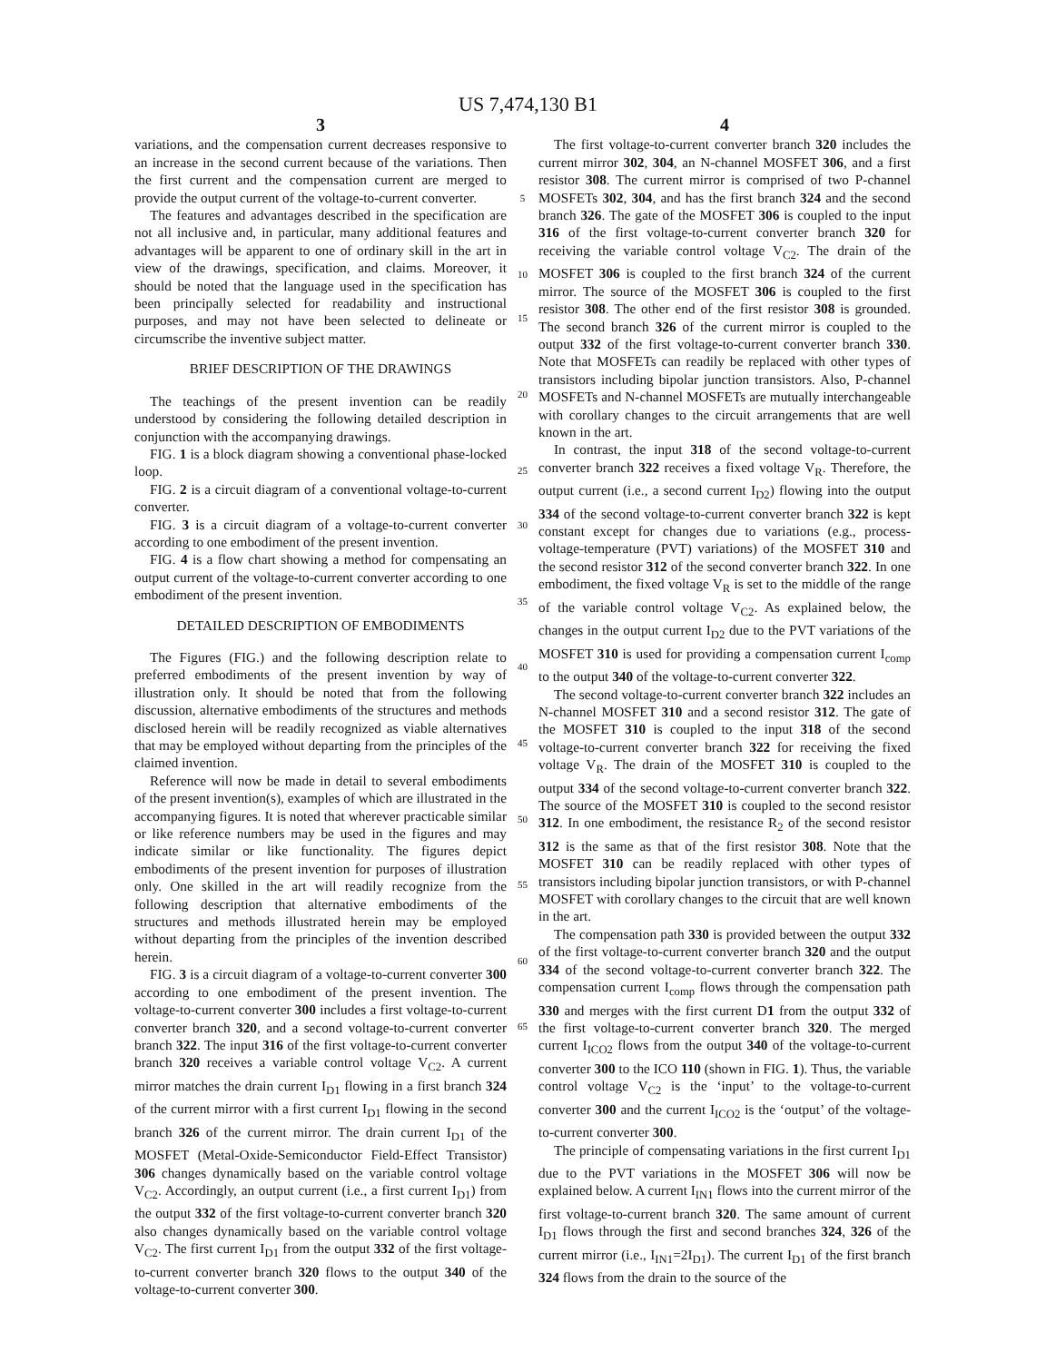US 7,474,130 B1
3
variations, and the compensation current decreases responsive to an increase in the second current because of the variations. Then the first current and the compensation current are merged to provide the output current of the voltage-to-current converter.
The features and advantages described in the specification are not all inclusive and, in particular, many additional features and advantages will be apparent to one of ordinary skill in the art in view of the drawings, specification, and claims. Moreover, it should be noted that the language used in the specification has been principally selected for readability and instructional purposes, and may not have been selected to delineate or circumscribe the inventive subject matter.
BRIEF DESCRIPTION OF THE DRAWINGS
The teachings of the present invention can be readily understood by considering the following detailed description in conjunction with the accompanying drawings.
FIG. 1 is a block diagram showing a conventional phase-locked loop.
FIG. 2 is a circuit diagram of a conventional voltage-to-current converter.
FIG. 3 is a circuit diagram of a voltage-to-current converter according to one embodiment of the present invention.
FIG. 4 is a flow chart showing a method for compensating an output current of the voltage-to-current converter according to one embodiment of the present invention.
DETAILED DESCRIPTION OF EMBODIMENTS
The Figures (FIG.) and the following description relate to preferred embodiments of the present invention by way of illustration only. It should be noted that from the following discussion, alternative embodiments of the structures and methods disclosed herein will be readily recognized as viable alternatives that may be employed without departing from the principles of the claimed invention.
Reference will now be made in detail to several embodiments of the present invention(s), examples of which are illustrated in the accompanying figures. It is noted that wherever practicable similar or like reference numbers may be used in the figures and may indicate similar or like functionality. The figures depict embodiments of the present invention for purposes of illustration only. One skilled in the art will readily recognize from the following description that alternative embodiments of the structures and methods illustrated herein may be employed without departing from the principles of the invention described herein.
FIG. 3 is a circuit diagram of a voltage-to-current converter 300 according to one embodiment of the present invention. The voltage-to-current converter 300 includes a first voltage-to-current converter branch 320, and a second voltage-to-current converter branch 322. The input 316 of the first voltage-to-current converter branch 320 receives a variable control voltage V<sub>C2</sub>. A current mirror matches the drain current I<sub>D1</sub> flowing in a first branch 324 of the current mirror with a first current I<sub>D1</sub> flowing in the second branch 326 of the current mirror. The drain current I<sub>D1</sub> of the MOSFET (Metal-Oxide-Semiconductor Field-Effect Transistor) 306 changes dynamically based on the variable control voltage V<sub>C2</sub>. Accordingly, an output current (i.e., a first current I<sub>D1</sub>) from the output 332 of the first voltage-to-current converter branch 320 also changes dynamically based on the variable control voltage V<sub>C2</sub>. The first current I<sub>D1</sub> from the output 332 of the first voltage-to-current converter branch 320 flows to the output 340 of the voltage-to-current converter 300.
5
10
15
20
25
30
35
40
45
50
55
60
65
4
The first voltage-to-current converter branch 320 includes the current mirror 302, 304, an N-channel MOSFET 306, and a first resistor 308. The current mirror is comprised of two P-channel MOSFETs 302, 304, and has the first branch 324 and the second branch 326. The gate of the MOSFET 306 is coupled to the input 316 of the first voltage-to-current converter branch 320 for receiving the variable control voltage V<sub>C2</sub>. The drain of the MOSFET 306 is coupled to the first branch 324 of the current mirror. The source of the MOSFET 306 is coupled to the first resistor 308. The other end of the first resistor 308 is grounded. The second branch 326 of the current mirror is coupled to the output 332 of the first voltage-to-current converter branch 330. Note that MOSFETs can readily be replaced with other types of transistors including bipolar junction transistors. Also, P-channel MOSFETs and N-channel MOSFETs are mutually interchangeable with corollary changes to the circuit arrangements that are well known in the art.
In contrast, the input 318 of the second voltage-to-current converter branch 322 receives a fixed voltage V<sub>R</sub>. Therefore, the output current (i.e., a second current I<sub>D2</sub>) flowing into the output 334 of the second voltage-to-current converter branch 322 is kept constant except for changes due to variations (e.g., process-voltage-temperature (PVT) variations) of the MOSFET 310 and the second resistor 312 of the second converter branch 322. In one embodiment, the fixed voltage V<sub>R</sub> is set to the middle of the range of the variable control voltage V<sub>C2</sub>. As explained below, the changes in the output current I<sub>D2</sub> due to the PVT variations of the MOSFET 310 is used for providing a compensation current I<sub>comp</sub> to the output 340 of the voltage-to-current converter 322.
The second voltage-to-current converter branch 322 includes an N-channel MOSFET 310 and a second resistor 312. The gate of the MOSFET 310 is coupled to the input 318 of the second voltage-to-current converter branch 322 for receiving the fixed voltage V<sub>R</sub>. The drain of the MOSFET 310 is coupled to the output 334 of the second voltage-to-current converter branch 322. The source of the MOSFET 310 is coupled to the second resistor 312. In one embodiment, the resistance R<sub>2</sub> of the second resistor 312 is the same as that of the first resistor 308. Note that the MOSFET 310 can be readily replaced with other types of transistors including bipolar junction transistors, or with P-channel MOSFET with corollary changes to the circuit that are well known in the art.
The compensation path 330 is provided between the output 332 of the first voltage-to-current converter branch 320 and the output 334 of the second voltage-to-current converter branch 322. The compensation current I<sub>comp</sub> flows through the compensation path 330 and merges with the first current D1 from the output 332 of the first voltage-to-current converter branch 320. The merged current I<sub>ICO2</sub> flows from the output 340 of the voltage-to-current converter 300 to the ICO 110 (shown in FIG. 1). Thus, the variable control voltage V<sub>C2</sub> is the ‘input’ to the voltage-to-current converter 300 and the current I<sub>ICO2</sub> is the ‘output’ of the voltage-to-current converter 300.
The principle of compensating variations in the first current I<sub>D1</sub> due to the PVT variations in the MOSFET 306 will now be explained below. A current I<sub>IN1</sub> flows into the current mirror of the first voltage-to-current branch 320. The same amount of current I<sub>D1</sub> flows through the first and second branches 324, 326 of the current mirror (i.e., I<sub>IN1</sub>=2I<sub>D1</sub>). The current I<sub>D1</sub> of the first branch 324 flows from the drain to the source of the